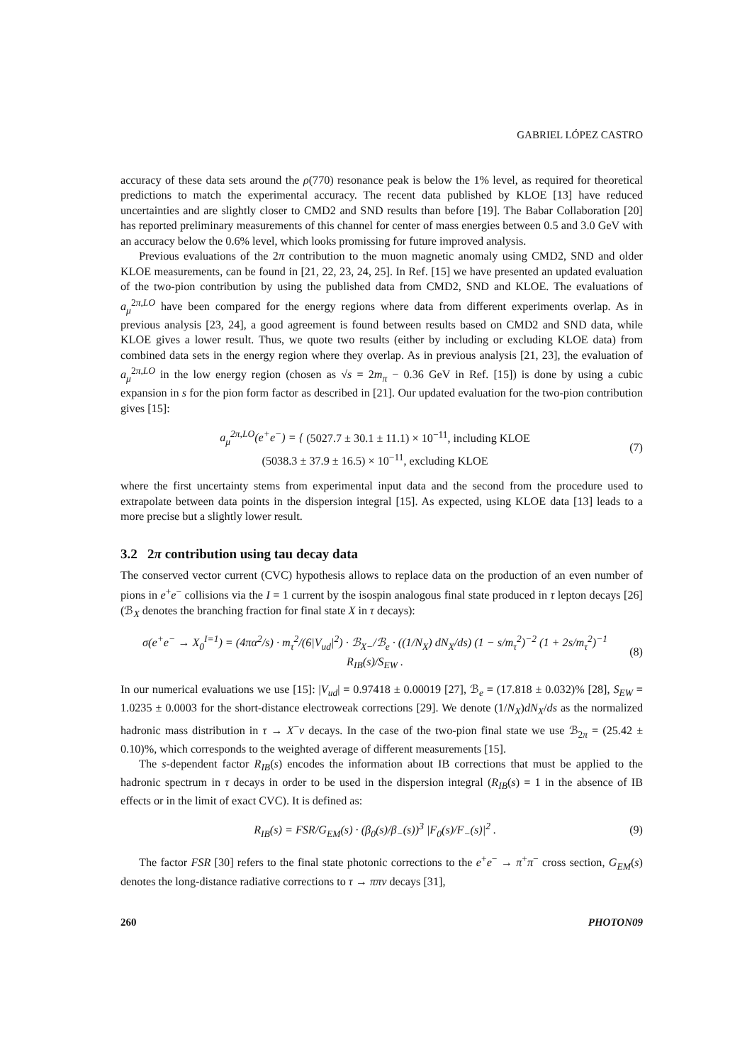GABRIEL LÓPEZ CASTRO
accuracy of these data sets around the ρ(770) resonance peak is below the 1% level, as required for theoretical predictions to match the experimental accuracy. The recent data published by KLOE [13] have reduced uncertainties and are slightly closer to CMD2 and SND results than before [19]. The Babar Collaboration [20] has reported preliminary measurements of this channel for center of mass energies between 0.5 and 3.0 GeV with an accuracy below the 0.6% level, which looks promissing for future improved analysis.
Previous evaluations of the 2π contribution to the muon magnetic anomaly using CMD2, SND and older KLOE measurements, can be found in [21, 22, 23, 24, 25]. In Ref. [15] we have presented an updated evaluation of the two-pion contribution by using the published data from CMD2, SND and KLOE. The evaluations of a<sub>μ</sub><sup>2π,LO</sup> have been compared for the energy regions where data from different experiments overlap. As in previous analysis [23, 24], a good agreement is found between results based on CMD2 and SND data, while KLOE gives a lower result. Thus, we quote two results (either by including or excluding KLOE data) from combined data sets in the energy region where they overlap. As in previous analysis [21, 23], the evaluation of a<sub>μ</sub><sup>2π,LO</sup> in the low energy region (chosen as √s = 2m<sub>π</sub> − 0.36 GeV in Ref. [15]) is done by using a cubic expansion in s for the pion form factor as described in [21]. Our updated evaluation for the two-pion contribution gives [15]:
a<sub>μ</sub><sup>2π,LO</sup>(e<sup>+</sup>e<sup>−</sup>) = { (5027.7 ± 30.1 ± 11.1) × 10<sup>−11</sup>, including KLOE
(5038.3 ± 37.9 ± 16.5) × 10<sup>−11</sup>, excluding KLOE
(7)
where the first uncertainty stems from experimental input data and the second from the procedure used to extrapolate between data points in the dispersion integral [15]. As expected, using KLOE data [13] leads to a more precise but a slightly lower result.
3.2 2π contribution using tau decay data
The conserved vector current (CVC) hypothesis allows to replace data on the production of an even number of pions in e<sup>+</sup>e<sup>−</sup> collisions via the I = 1 current by the isospin analogous final state produced in τ lepton decays [26] (ℬ<sub>X</sub> denotes the branching fraction for final state X in τ decays):
σ(e<sup>+</sup>e<sup>−</sup> → X<sub>0</sub><sup>I=1</sup>) = (4πα<sup>2</sup>/s) · m<sub>τ</sub><sup>2</sup>/(6|V<sub>ud</sub>|<sup>2</sup>) · ℬ<sub>X−</sub>/ℬ<sub>e</sub> · ((1/N<sub>X</sub>) dN<sub>X</sub>/ds) (1 − s/m<sub>τ</sub><sup>2</sup>)<sup>−2</sup> (1 + 2s/m<sub>τ</sub><sup>2</sup>)<sup>−1</sup> R<sub>IB</sub>(s)/S<sub>EW</sub> .
(8)
In our numerical evaluations we use [15]: |V<sub>ud</sub>| = 0.97418 ± 0.00019 [27], ℬ<sub>e</sub> = (17.818 ± 0.032)% [28], S<sub>EW</sub> = 1.0235 ± 0.0003 for the short-distance electroweak corrections [29]. We denote (1/N<sub>X</sub>)dN<sub>X</sub>/ds as the normalized hadronic mass distribution in τ → X<sup>−</sup>ν decays. In the case of the two-pion final state we use ℬ<sub>2π</sub> = (25.42 ± 0.10)%, which corresponds to the weighted average of different measurements [15].
The s-dependent factor R<sub>IB</sub>(s) encodes the information about IB corrections that must be applied to the hadronic spectrum in τ decays in order to be used in the dispersion integral (R<sub>IB</sub>(s) = 1 in the absence of IB effects or in the limit of exact CVC). It is defined as:
R<sub>IB</sub>(s) = FSR/G<sub>EM</sub>(s) · (β<sub>0</sub>(s)/β<sub>−</sub>(s))<sup>3</sup> |F<sub>0</sub>(s)/F<sub>−</sub>(s)|<sup>2</sup> .
(9)
The factor FSR [30] refers to the final state photonic corrections to the e<sup>+</sup>e<sup>−</sup> → π<sup>+</sup>π<sup>−</sup> cross section, G<sub>EM</sub>(s) denotes the long-distance radiative corrections to τ → ππν decays [31],
260 PHOTON09